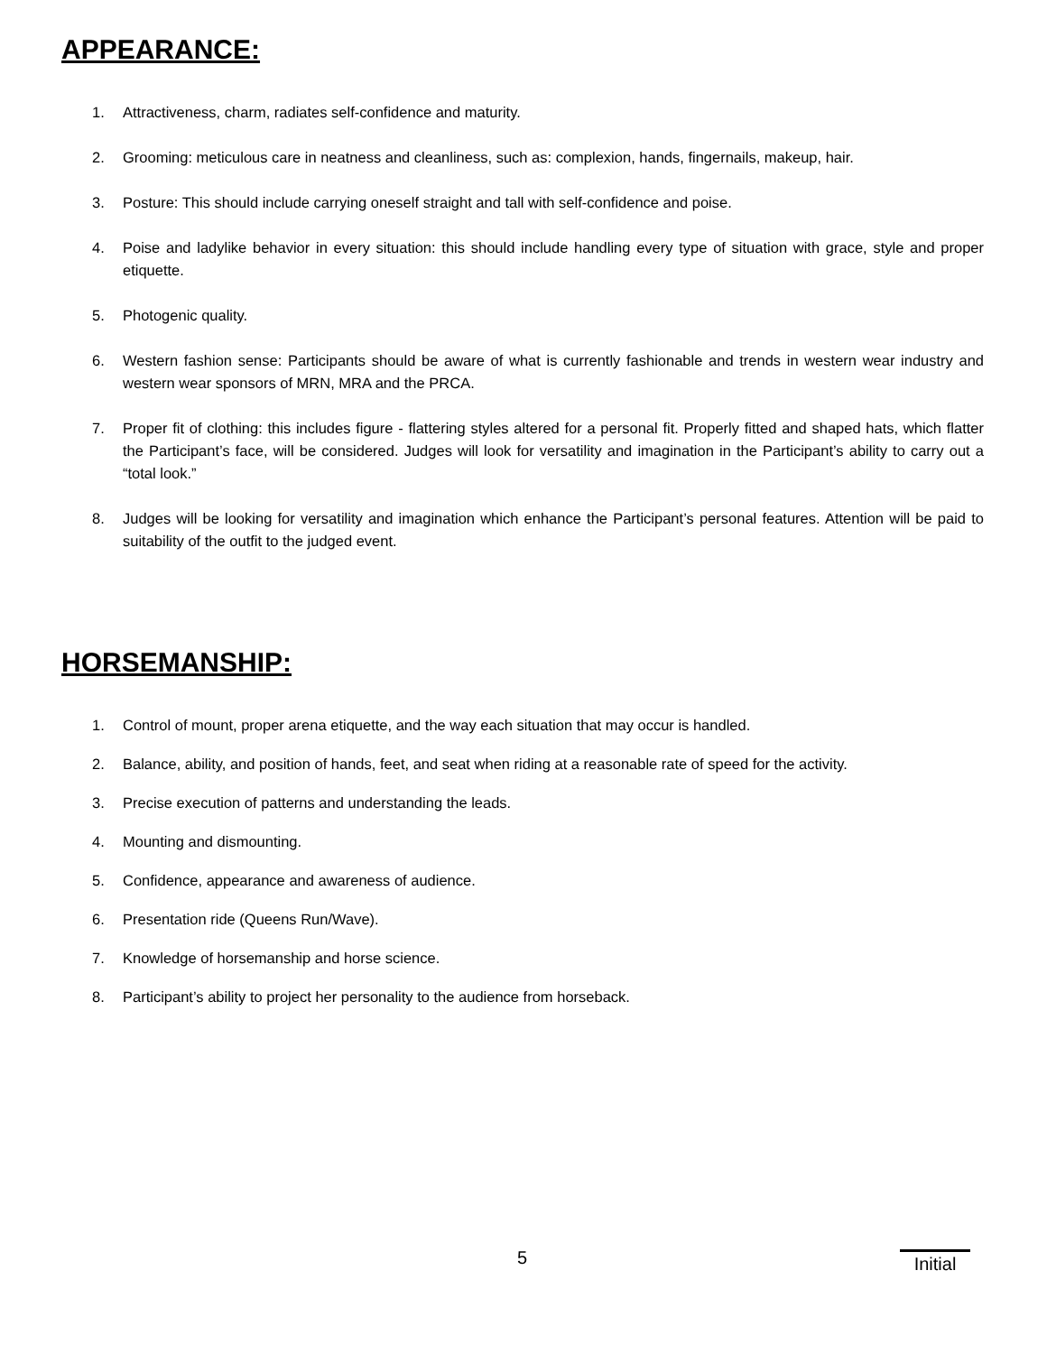APPEARANCE:
1. Attractiveness, charm, radiates self-confidence and maturity.
2. Grooming: meticulous care in neatness and cleanliness, such as: complexion, hands, fingernails, makeup, hair.
3. Posture: This should include carrying oneself straight and tall with self-confidence and poise.
4. Poise and ladylike behavior in every situation: this should include handling every type of situation with grace, style and proper etiquette.
5. Photogenic quality.
6. Western fashion sense: Participants should be aware of what is currently fashionable and trends in western wear industry and western wear sponsors of MRN, MRA and the PRCA.
7. Proper fit of clothing: this includes figure - flattering styles altered for a personal fit. Properly fitted and shaped hats, which flatter the Participant’s face, will be considered. Judges will look for versatility and imagination in the Participant’s ability to carry out a “total look.”
8. Judges will be looking for versatility and imagination which enhance the Participant’s personal features. Attention will be paid to suitability of the outfit to the judged event.
HORSEMANSHIP:
1. Control of mount, proper arena etiquette, and the way each situation that may occur is handled.
2. Balance, ability, and position of hands, feet, and seat when riding at a reasonable rate of speed for the activity.
3. Precise execution of patterns and understanding the leads.
4. Mounting and dismounting.
5. Confidence, appearance and awareness of audience.
6. Presentation ride (Queens Run/Wave).
7. Knowledge of horsemanship and horse science.
8. Participant’s ability to project her personality to the audience from horseback.
5 Initial